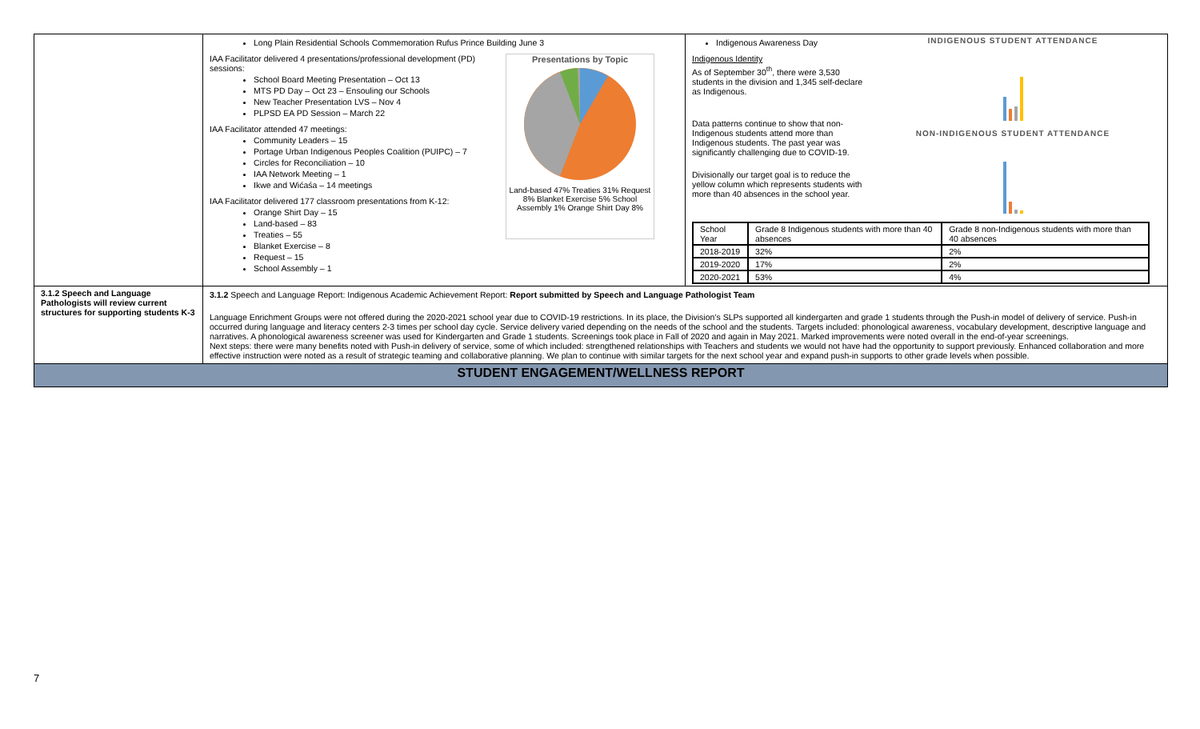| | Long Plain Residential Schools Commemoration Rufus Prince Building June 3 Presentations by Topic Land-based 47% Treaties 31% Request 8% Blanket Exercise 5% School Assembly 1% Orange Shirt Day 8% IAA Facilitator delivered 4 presentations/professional development (PD) sessions: School Board Meeting Presentation – Oct 13 MTS PD Day – Oct 23 – Ensouling our Schools New Teacher Presentation LVS – Nov 4 PLPSD EA PD Session – March 22 IAA Facilitator attended 47 meetings: Community Leaders – 15 Portage Urban Indigenous Peoples Coalition (PUIPC) – 7 Circles for Reconciliation – 10 IAA Network Meeting – 1 Ikwe and Wićaśa – 14 meetings IAA Facilitator delivered 177 classroom presentations from K-12: Orange Shirt Day – 15 Land-based – 83 Treaties – 55 Blanket Exercise – 8 Request – 15 School Assembly – 1 | INDIGENOUS STUDENT ATTENDANCE NON-INDIGENOUS STUDENT ATTENDANCE Indigenous Awareness Day Indigenous Identity As of September 30<sup>th</sup>, there were 3,530 students in the division and 1,345 self-declare as Indigenous. Data patterns continue to show that non-Indigenous students attend more than Indigenous students. The past year was significantly challenging due to COVID-19. Divisionally our target goal is to reduce the yellow column which represents students with more than 40 absences in the school year. / School Year / Grade 8 Indigenous students with more than 40 absences / Grade 8 non-Indigenous students with more than 40 absences / / 2018-2019 / 32% / 2% / / 2019-2020 / 17% / 2% / / 2020-2021 / 53% / 4% / |
| 3.1.2 Speech and Language Pathologists will review current structures for supporting students K-3 | 3.1.2 Speech and Language Report: Indigenous Academic Achievement Report: Report submitted by Speech and Language Pathologist Team Language Enrichment Groups were not offered during the 2020-2021 school year due to COVID-19 restrictions. In its place, the Division’s SLPs supported all kindergarten and grade 1 students through the Push-in model of delivery of service. Push-in occurred during language and literacy centers 2-3 times per school day cycle. Service delivery varied depending on the needs of the school and the students. Targets included: phonological awareness, vocabulary development, descriptive language and narratives. A phonological awareness screener was used for Kindergarten and Grade 1 students. Screenings took place in Fall of 2020 and again in May 2021. Marked improvements were noted overall in the end-of-year screenings. Next steps: there were many benefits noted with Push-in delivery of service, some of which included: strengthened relationships with Teachers and students we would not have had the opportunity to support previously. Enhanced collaboration and more effective instruction were noted as a result of strategic teaming and collaborative planning. We plan to continue with similar targets for the next school year and expand push-in supports to other grade levels when possible. | |
| STUDENT ENGAGEMENT/WELLNESS REPORT | | |
7